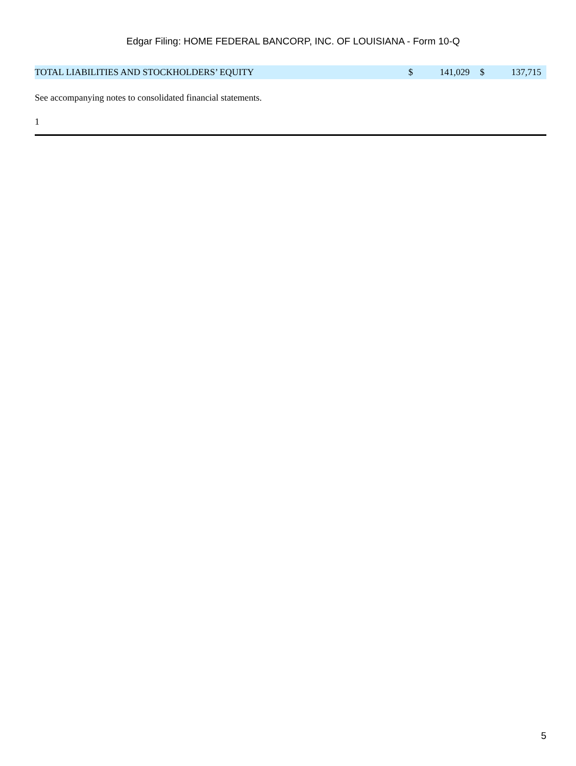Edgar Filing: HOME FEDERAL BANCORP, INC. OF LOUISIANA - Form 10-Q
| TOTAL LIABILITIES AND STOCKHOLDERS’ EQUITY | $ | 141,029 | $ | 137,715 |
See accompanying notes to consolidated financial statements.
1
5